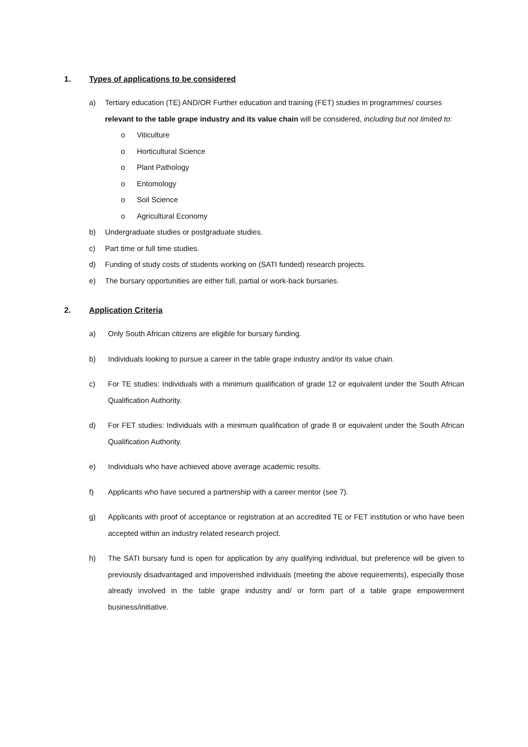1. Types of applications to be considered
a) Tertiary education (TE) AND/OR Further education and training (FET) studies in programmes/ courses relevant to the table grape industry and its value chain will be considered, including but not limited to:
o Viticulture
o Horticultural Science
o Plant Pathology
o Entomology
o Soil Science
o Agricultural Economy
b) Undergraduate studies or postgraduate studies.
c) Part time or full time studies.
d) Funding of study costs of students working on (SATI funded) research projects.
e) The bursary opportunities are either full, partial or work-back bursaries.
2. Application Criteria
a) Only South African citizens are eligible for bursary funding.
b) Individuals looking to pursue a career in the table grape industry and/or its value chain.
c) For TE studies: Individuals with a minimum qualification of grade 12 or equivalent under the South African Qualification Authority.
d) For FET studies: Individuals with a minimum qualification of grade 8 or equivalent under the South African Qualification Authority.
e) Individuals who have achieved above average academic results.
f) Applicants who have secured a partnership with a career mentor (see 7).
g) Applicants with proof of acceptance or registration at an accredited TE or FET institution or who have been accepted within an industry related research project.
h) The SATI bursary fund is open for application by any qualifying individual, but preference will be given to previously disadvantaged and impoverished individuals (meeting the above requirements), especially those already involved in the table grape industry and/ or form part of a table grape empowerment business/initiative.